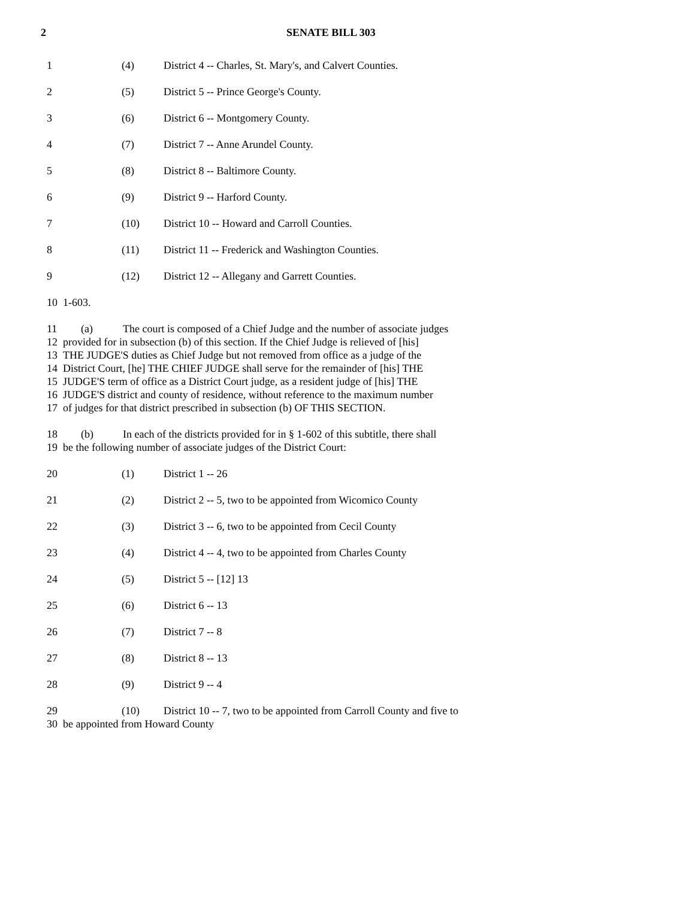2 SENATE BILL 303
1 (4) District 4 -- Charles, St. Mary's, and Calvert Counties.
2 (5) District 5 -- Prince George's County.
3 (6) District 6 -- Montgomery County.
4 (7) District 7 -- Anne Arundel County.
5 (8) District 8 -- Baltimore County.
6 (9) District 9 -- Harford County.
7 (10) District 10 -- Howard and Carroll Counties.
8 (11) District 11 -- Frederick and Washington Counties.
9 (12) District 12 -- Allegany and Garrett Counties.
10 1-603.
11 (a) The court is composed of a Chief Judge and the number of associate judges
12 provided for in subsection (b) of this section. If the Chief Judge is relieved of [his]
13 THE JUDGE'S duties as Chief Judge but not removed from office as a judge of the
14 District Court, [he] THE CHIEF JUDGE shall serve for the remainder of [his] THE
15 JUDGE'S term of office as a District Court judge, as a resident judge of [his] THE
16 JUDGE'S district and county of residence, without reference to the maximum number
17 of judges for that district prescribed in subsection (b) OF THIS SECTION.
18 (b) In each of the districts provided for in § 1-602 of this subtitle, there shall
19 be the following number of associate judges of the District Court:
20 (1) District 1 -- 26
21 (2) District 2 -- 5, two to be appointed from Wicomico County
22 (3) District 3 -- 6, two to be appointed from Cecil County
23 (4) District 4 -- 4, two to be appointed from Charles County
24 (5) District 5 -- [12] 13
25 (6) District 6 -- 13
26 (7) District 7 -- 8
27 (8) District 8 -- 13
28 (9) District 9 -- 4
29 (10) District 10 -- 7, two to be appointed from Carroll County and five to
30 be appointed from Howard County